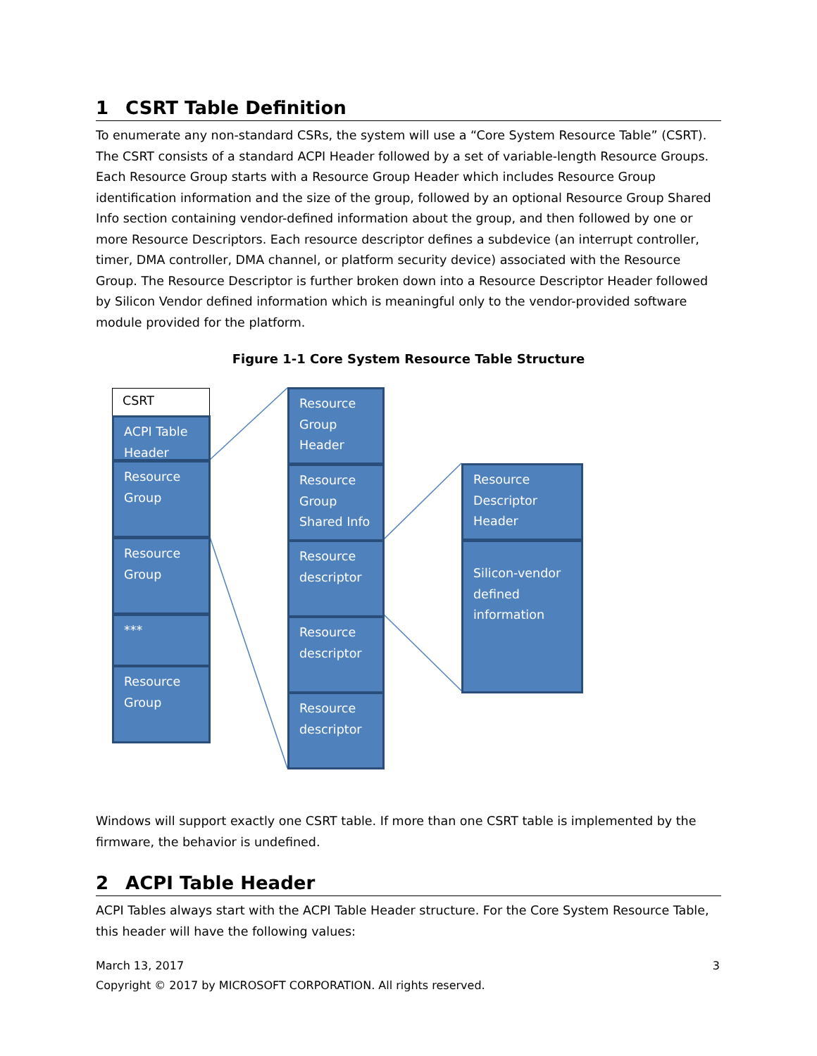1 CSRT Table Definition
To enumerate any non-standard CSRs, the system will use a “Core System Resource Table” (CSRT). The CSRT consists of a standard ACPI Header followed by a set of variable-length Resource Groups. Each Resource Group starts with a Resource Group Header which includes Resource Group identification information and the size of the group, followed by an optional Resource Group Shared Info section containing vendor-defined information about the group, and then followed by one or more Resource Descriptors. Each resource descriptor defines a subdevice (an interrupt controller, timer, DMA controller, DMA channel, or platform security device) associated with the Resource Group. The Resource Descriptor is further broken down into a Resource Descriptor Header followed by Silicon Vendor defined information which is meaningful only to the vendor-provided software module provided for the platform.
Figure 1-1 Core System Resource Table Structure
CSRT
ACPI Table Header
Resource Group
Resource Group
***
Resource Group
Resource Group Header
Resource Group Shared Info
Resource descriptor
Resource descriptor
Resource descriptor
Resource Descriptor Header
Silicon-vendor defined information
Windows will support exactly one CSRT table. If more than one CSRT table is implemented by the firmware, the behavior is undefined.
2 ACPI Table Header
ACPI Tables always start with the ACPI Table Header structure. For the Core System Resource Table, this header will have the following values:
March 13, 2017 3
Copyright © 2017 by MICROSOFT CORPORATION. All rights reserved.